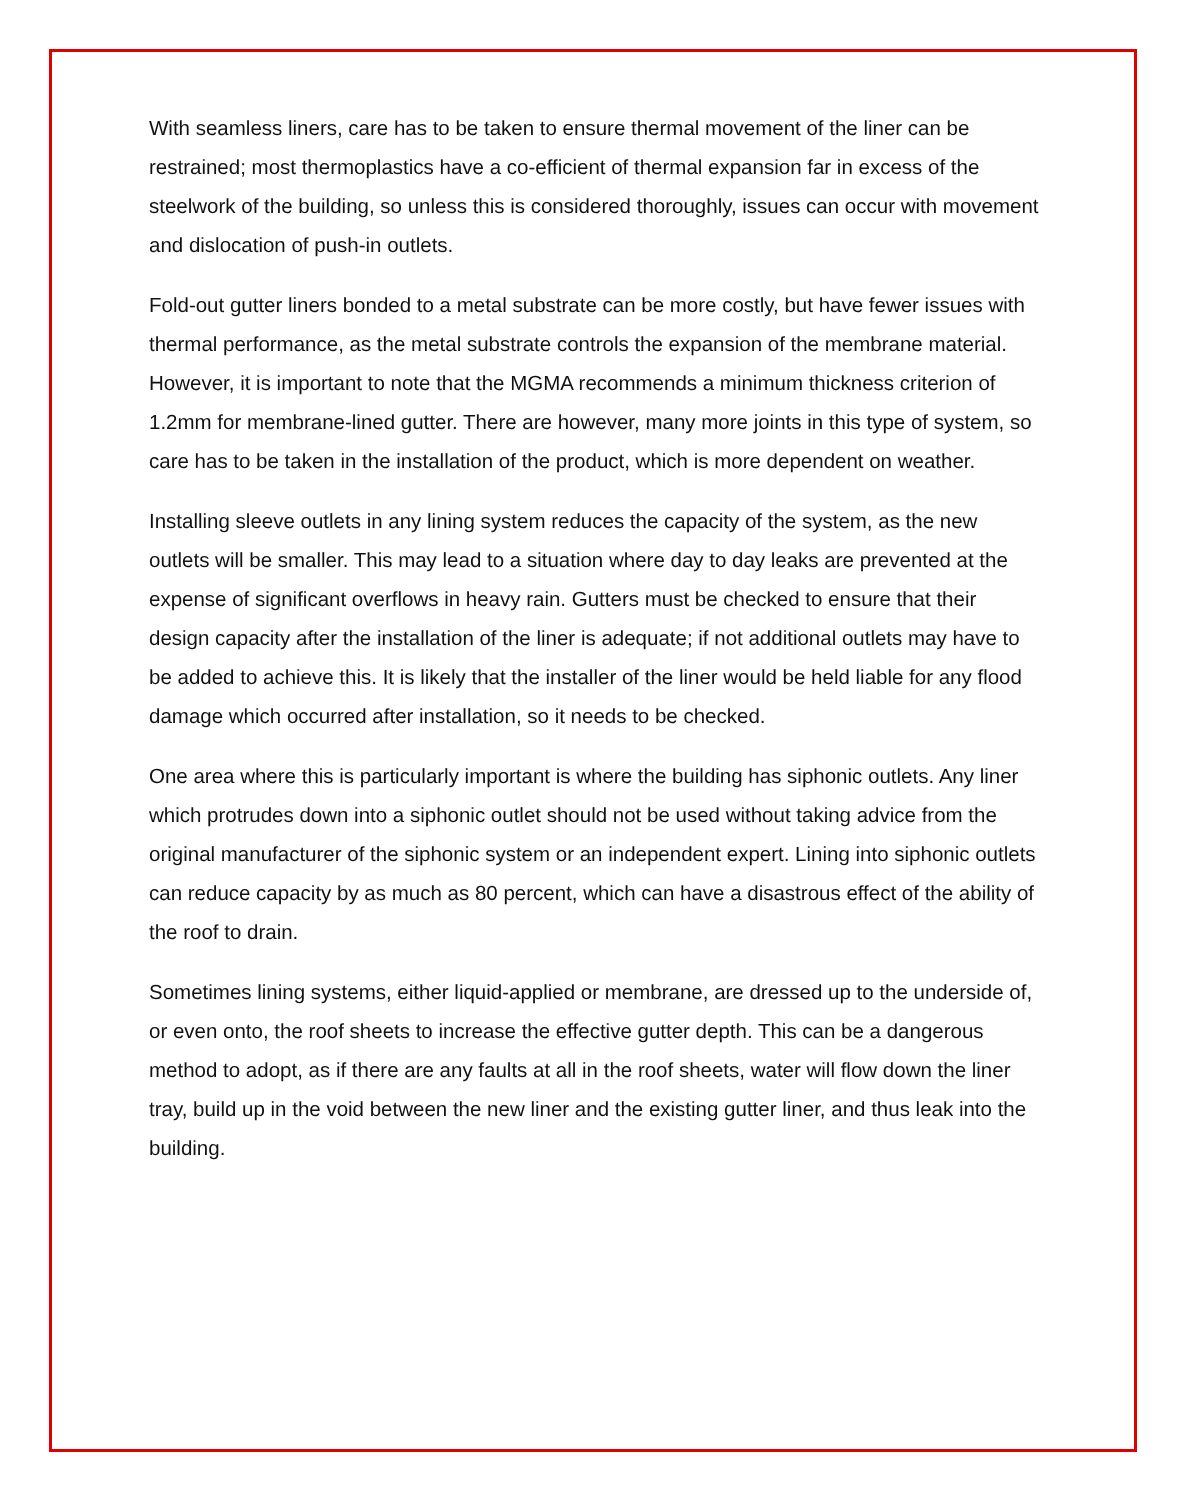With seamless liners, care has to be taken to ensure thermal movement of the liner can be restrained; most thermoplastics have a co-efficient of thermal expansion far in excess of the steelwork of the building, so unless this is considered thoroughly, issues can occur with movement and dislocation of push-in outlets.
Fold-out gutter liners bonded to a metal substrate can be more costly, but have fewer issues with thermal performance, as the metal substrate controls the expansion of the membrane material. However, it is important to note that the MGMA recommends a minimum thickness criterion of 1.2mm for membrane-lined gutter. There are however, many more joints in this type of system, so care has to be taken in the installation of the product, which is more dependent on weather.
Installing sleeve outlets in any lining system reduces the capacity of the system, as the new outlets will be smaller. This may lead to a situation where day to day leaks are prevented at the expense of significant overflows in heavy rain. Gutters must be checked to ensure that their design capacity after the installation of the liner is adequate; if not additional outlets may have to be added to achieve this. It is likely that the installer of the liner would be held liable for any flood damage which occurred after installation, so it needs to be checked.
One area where this is particularly important is where the building has siphonic outlets. Any liner which protrudes down into a siphonic outlet should not be used without taking advice from the original manufacturer of the siphonic system or an independent expert. Lining into siphonic outlets can reduce capacity by as much as 80 percent, which can have a disastrous effect of the ability of the roof to drain.
Sometimes lining systems, either liquid-applied or membrane, are dressed up to the underside of, or even onto, the roof sheets to increase the effective gutter depth. This can be a dangerous method to adopt, as if there are any faults at all in the roof sheets, water will flow down the liner tray, build up in the void between the new liner and the existing gutter liner, and thus leak into the building.